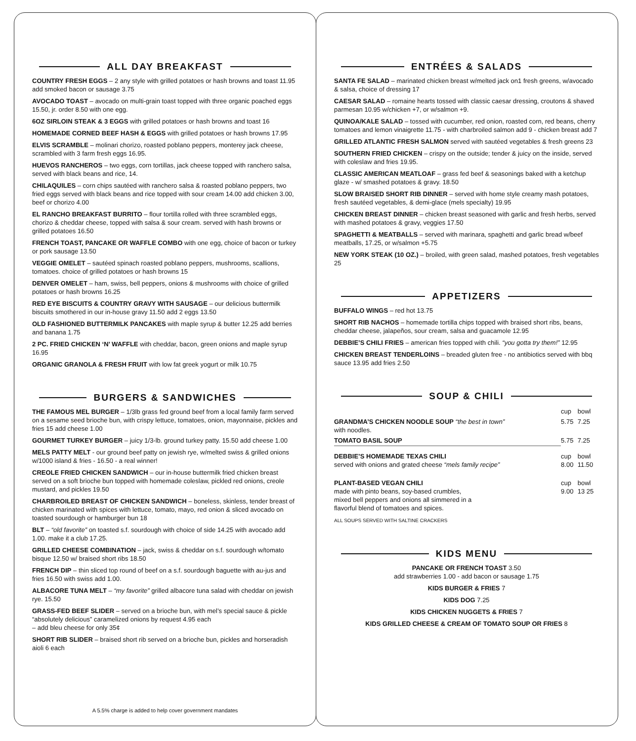ALL DAY BREAKFAST
COUNTRY FRESH EGGS – 2 any style with grilled potatoes or hash browns and toast 11.95 add smoked bacon or sausage 3.75
AVOCADO TOAST – avocado on multi-grain toast topped with three organic poached eggs 15.50, jr. order 8.50 with one egg.
6OZ SIRLOIN STEAK & 3 EGGS with grilled potatoes or hash browns and toast 16
HOMEMADE CORNED BEEF HASH & EGGS with grilled potatoes or hash browns 17.95
ELVIS SCRAMBLE – molinari chorizo, roasted poblano peppers, monterey jack cheese, scrambled with 3 farm fresh eggs 16.95.
HUEVOS RANCHEROS – two eggs, corn tortillas, jack cheese topped with ranchero salsa, served with black beans and rice, 14.
CHILAQUILES – corn chips sautéed with ranchero salsa & roasted poblano peppers, two fried eggs served with black beans and rice topped with sour cream 14.00 add chicken 3.00, beef or chorizo 4.00
EL RANCHO BREAKFAST BURRITO – flour tortilla rolled with three scrambled eggs, chorizo & cheddar cheese, topped with salsa & sour cream. served with hash browns or grilled potatoes 16.50
FRENCH TOAST, PANCAKE OR WAFFLE COMBO with one egg, choice of bacon or turkey or pork sausage 13.50
VEGGIE OMELET – sautéed spinach roasted poblano peppers, mushrooms, scallions, tomatoes. choice of grilled potatoes or hash browns 15
DENVER OMELET – ham, swiss, bell peppers, onions & mushrooms with choice of grilled potatoes or hash browns 16.25
RED EYE BISCUITS & COUNTRY GRAVY WITH SAUSAGE – our delicious buttermilk biscuits smothered in our in-house gravy 11.50 add 2 eggs 13.50
OLD FASHIONED BUTTERMILK PANCAKES with maple syrup & butter 12.25 add berries and banana 1.75
2 PC. FRIED CHICKEN ‘N’ WAFFLE with cheddar, bacon, green onions and maple syrup 16.95
ORGANIC GRANOLA & FRESH FRUIT with low fat greek yogurt or milk 10.75
BURGERS & SANDWICHES
THE FAMOUS MEL BURGER – 1/3lb grass fed ground beef from a local family farm served on a sesame seed brioche bun, with crispy lettuce, tomatoes, onion, mayonnaise, pickles and fries 15 add cheese 1.00
GOURMET TURKEY BURGER – juicy 1/3-lb. ground turkey patty. 15.50 add cheese 1.00
MELS PATTY MELT - our ground beef patty on jewish rye, w/melted swiss & grilled onions w/1000 island & fries - 16.50 - a real winner!
CREOLE FRIED CHICKEN SANDWICH – our in-house buttermilk fried chicken breast served on a soft brioche bun topped with homemade coleslaw, pickled red onions, creole mustard, and pickles 19.50
CHARBROILED BREAST OF CHICKEN SANDWICH – boneless, skinless, tender breast of chicken marinated with spices with lettuce, tomato, mayo, red onion & sliced avocado on toasted sourdough or hamburger bun 18
BLT – “old favorite” on toasted s.f. sourdough with choice of side 14.25 with avocado add 1.00. make it a club 17.25.
GRILLED CHEESE COMBINATION – jack, swiss & cheddar on s.f. sourdough w/tomato bisque 12.50 w/ braised short ribs 18.50
FRENCH DIP – thin sliced top round of beef on a s.f. sourdough baguette with au-jus and fries 16.50 with swiss add 1.00.
ALBACORE TUNA MELT – “my favorite” grilled albacore tuna salad with cheddar on jewish rye. 15.50
GRASS-FED BEEF SLIDER – served on a brioche bun, with mel’s special sauce & pickle “absolutely delicious” caramelized onions by request 4.95 each
– add bleu cheese for only 35¢
SHORT RIB SLIDER – braised short rib served on a brioche bun, pickles and horseradish aioli 6 each
A 5.5% charge is added to help cover government mandates
ENTRÉES & SALADS
SANTA FE SALAD – marinated chicken breast w/melted jack on1 fresh greens, w/avocado & salsa, choice of dressing 17
CAESAR SALAD – romaine hearts tossed with classic caesar dressing, croutons & shaved parmesan 10.95 w/chicken +7, or w/salmon +9.
QUINOA/KALE SALAD – tossed with cucumber, red onion, roasted corn, red beans, cherry tomatoes and lemon vinaigrette 11.75 - with charbroiled salmon add 9 - chicken breast add 7
GRILLED ATLANTIC FRESH SALMON served with sautéed vegetables & fresh greens 23
SOUTHERN FRIED CHICKEN – crispy on the outside; tender & juicy on the inside, served with coleslaw and fries 19.95.
CLASSIC AMERICAN MEATLOAF – grass fed beef & seasonings baked with a ketchup glaze - w/ smashed potatoes & gravy. 18.50
SLOW BRAISED SHORT RIB DINNER – served with home style creamy mash potatoes, fresh sautéed vegetables, & demi-glace (mels specialty) 19.95
CHICKEN BREAST DINNER – chicken breast seasoned with garlic and fresh herbs, served with mashed potatoes & gravy, veggies 17.50
SPAGHETTI & MEATBALLS – served with marinara, spaghetti and garlic bread w/beef meatballs, 17.25, or w/salmon +5.75
NEW YORK STEAK (10 OZ.) – broiled, with green salad, mashed potatoes, fresh vegetables 25
APPETIZERS
BUFFALO WINGS – red hot 13.75
SHORT RIB NACHOS – homemade tortilla chips topped with braised short ribs, beans, cheddar cheese, jalapeños, sour cream, salsa and guacamole 12.95
DEBBIE’S CHILI FRIES – american fries topped with chili. “you gotta try them!” 12.95
CHICKEN BREAST TENDERLOINS – breaded gluten free - no antibiotics served with bbq sauce 13.95 add fries 2.50
SOUP & CHILI
| | cup | bowl |
| --- | --- | --- |
| GRANDMA’S CHICKEN NOODLE SOUP “the best in town” with noodles. | 5.75 | 7.25 |
| TOMATO BASIL SOUP | 5.75 | 7.25 |
| DEBBIE’S HOMEMADE TEXAS CHILI served with onions and grated cheese “mels family recipe” | cup 8.00 | bowl 11.50 |
| PLANT-BASED VEGAN CHILI made with pinto beans, soy-based crumbles, mixed bell peppers and onions all simmered in a flavorful blend of tomatoes and spices. | cup 9.00 | bowl 13 25 |
ALL SOUPS SERVED WITH SALTINE CRACKERS
KIDS MENU
PANCAKE OR FRENCH TOAST 3.50
add strawberries 1.00 - add bacon or sausage 1.75
KIDS BURGER & FRIES 7
KIDS DOG 7.25
KIDS CHICKEN NUGGETS & FRIES 7
KIDS GRILLED CHEESE & CREAM OF TOMATO SOUP OR FRIES 8